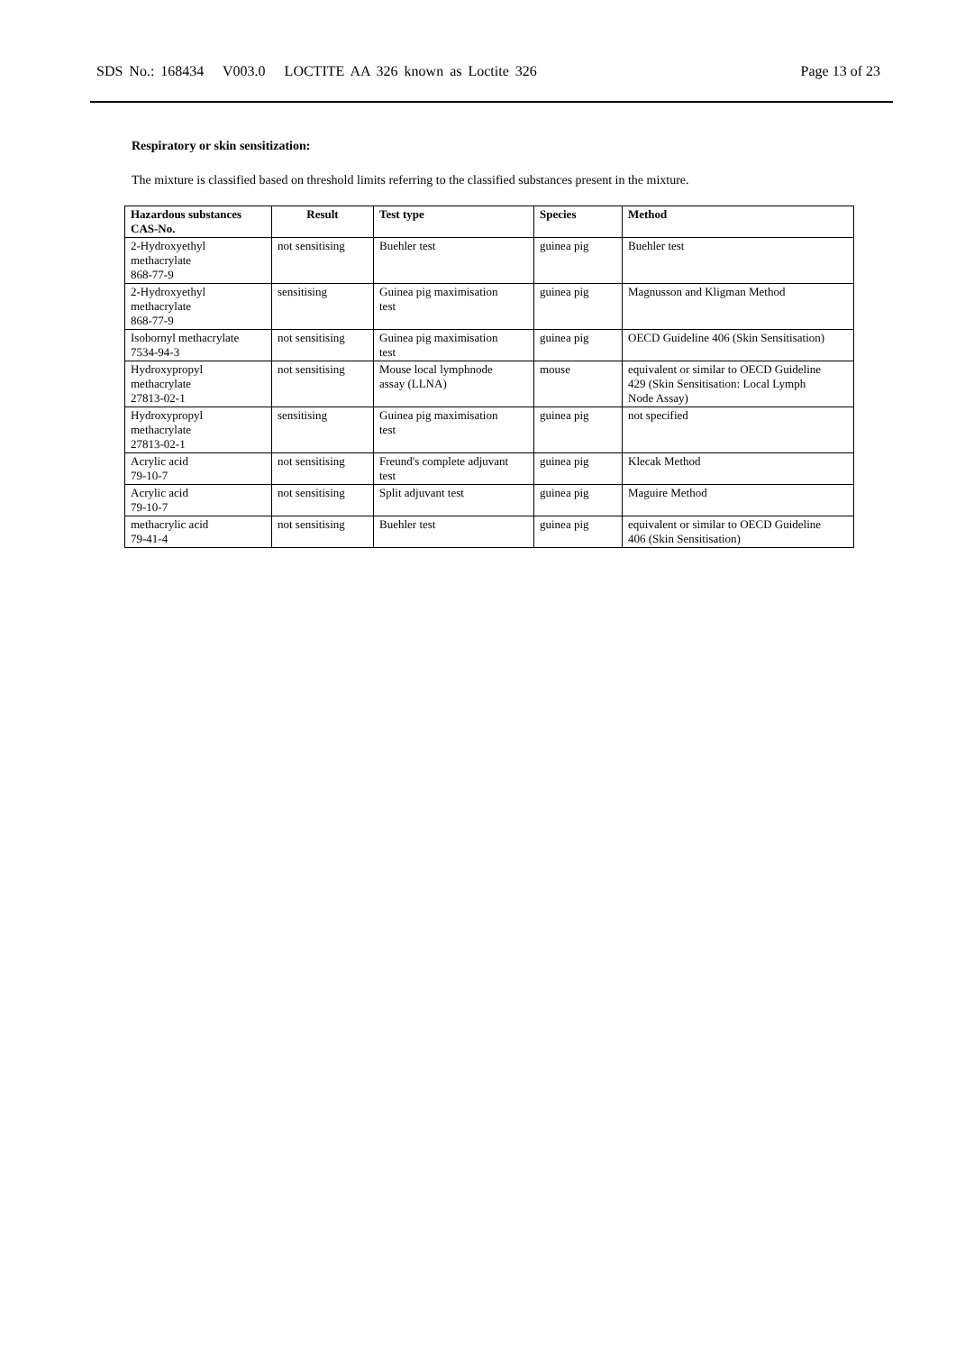SDS No.: 168434 V003.0 LOCTITE AA 326 known as Loctite 326 Page 13 of 23
Respiratory or skin sensitization:
The mixture is classified based on threshold limits referring to the classified substances present in the mixture.
| Hazardous substances CAS-No. | Result | Test type | Species | Method |
| --- | --- | --- | --- | --- |
| 2-Hydroxyethyl methacrylate 868-77-9 | not sensitising | Buehler test | guinea pig | Buehler test |
| 2-Hydroxyethyl methacrylate 868-77-9 | sensitising | Guinea pig maximisation test | guinea pig | Magnusson and Kligman Method |
| Isobornyl methacrylate 7534-94-3 | not sensitising | Guinea pig maximisation test | guinea pig | OECD Guideline 406 (Skin Sensitisation) |
| Hydroxypropyl methacrylate 27813-02-1 | not sensitising | Mouse local lymphnode assay (LLNA) | mouse | equivalent or similar to OECD Guideline 429 (Skin Sensitisation: Local Lymph Node Assay) |
| Hydroxypropyl methacrylate 27813-02-1 | sensitising | Guinea pig maximisation test | guinea pig | not specified |
| Acrylic acid 79-10-7 | not sensitising | Freund's complete adjuvant test | guinea pig | Klecak Method |
| Acrylic acid 79-10-7 | not sensitising | Split adjuvant test | guinea pig | Maguire Method |
| methacrylic acid 79-41-4 | not sensitising | Buehler test | guinea pig | equivalent or similar to OECD Guideline 406 (Skin Sensitisation) |